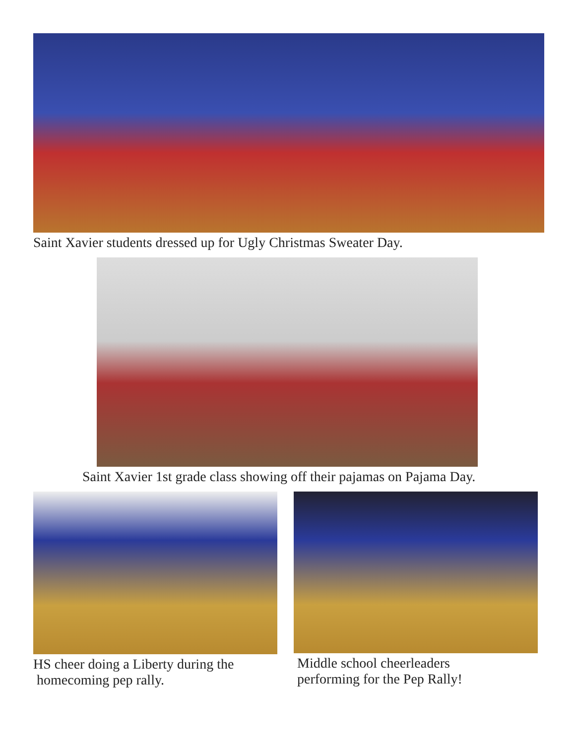Saint Xavier students dressed up for Ugly Christmas Sweater Day.
Saint Xavier 1st grade class showing off their pajamas on Pajama Day.
HS cheer doing a Liberty during the
homecoming pep rally.
Middle school cheerleaders
performing for the Pep Rally!